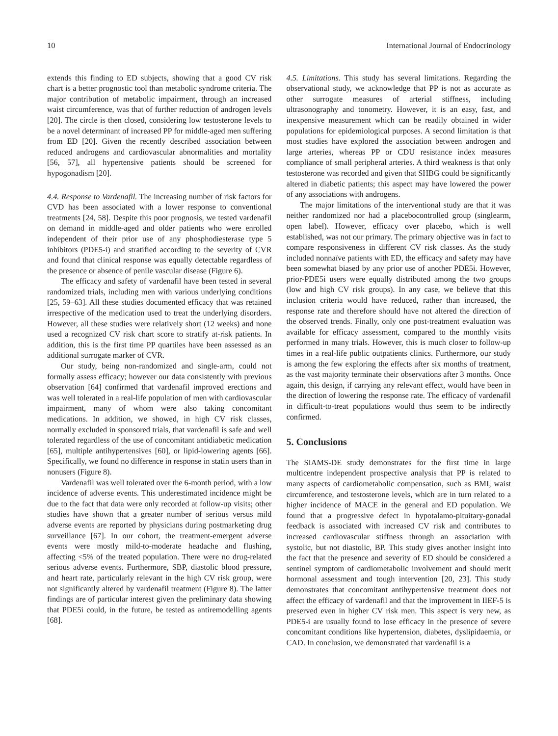10 International Journal of Endocrinology
extends this finding to ED subjects, showing that a good CV risk chart is a better prognostic tool than metabolic syndrome criteria. The major contribution of metabolic impairment, through an increased waist circumference, was that of further reduction of androgen levels [20]. The circle is then closed, considering low testosterone levels to be a novel determinant of increased PP for middle-aged men suffering from ED [20]. Given the recently described association between reduced androgens and cardiovascular abnormalities and mortality [56, 57], all hypertensive patients should be screened for hypogonadism [20].
4.4. Response to Vardenafil. The increasing number of risk factors for CVD has been associated with a lower response to conventional treatments [24, 58]. Despite this poor prognosis, we tested vardenafil on demand in middle-aged and older patients who were enrolled independent of their prior use of any phosphodiesterase type 5 inhibitors (PDE5-i) and stratified according to the severity of CVR and found that clinical response was equally detectable regardless of the presence or absence of penile vascular disease (Figure 6).
The efficacy and safety of vardenafil have been tested in several randomized trials, including men with various underlying conditions [25, 59–63]. All these studies documented efficacy that was retained irrespective of the medication used to treat the underlying disorders. However, all these studies were relatively short (12 weeks) and none used a recognized CV risk chart score to stratify at-risk patients. In addition, this is the first time PP quartiles have been assessed as an additional surrogate marker of CVR.
Our study, being non-randomized and single-arm, could not formally assess efficacy; however our data consistently with previous observation [64] confirmed that vardenafil improved erections and was well tolerated in a real-life population of men with cardiovascular impairment, many of whom were also taking concomitant medications. In addition, we showed, in high CV risk classes, normally excluded in sponsored trials, that vardenafil is safe and well tolerated regardless of the use of concomitant antidiabetic medication [65], multiple antihypertensives [60], or lipid-lowering agents [66]. Specifically, we found no difference in response in statin users than in nonusers (Figure 8).
Vardenafil was well tolerated over the 6-month period, with a low incidence of adverse events. This underestimated incidence might be due to the fact that data were only recorded at follow-up visits; other studies have shown that a greater number of serious versus mild adverse events are reported by physicians during postmarketing drug surveillance [67]. In our cohort, the treatment-emergent adverse events were mostly mild-to-moderate headache and flushing, affecting <5% of the treated population. There were no drug-related serious adverse events. Furthermore, SBP, diastolic blood pressure, and heart rate, particularly relevant in the high CV risk group, were not significantly altered by vardenafil treatment (Figure 8). The latter findings are of particular interest given the preliminary data showing that PDE5i could, in the future, be tested as antiremodelling agents [68].
4.5. Limitations. This study has several limitations. Regarding the observational study, we acknowledge that PP is not as accurate as other surrogate measures of arterial stiffness, including ultrasonography and tonometry. However, it is an easy, fast, and inexpensive measurement which can be readily obtained in wider populations for epidemiological purposes. A second limitation is that most studies have explored the association between androgen and large arteries, whereas PP or CDU resistance index measures compliance of small peripheral arteries. A third weakness is that only testosterone was recorded and given that SHBG could be significantly altered in diabetic patients; this aspect may have lowered the power of any associations with androgens.
The major limitations of the interventional study are that it was neither randomized nor had a placebocontrolled group (singlearm, open label). However, efficacy over placebo, which is well established, was not our primary. The primary objective was in fact to compare responsiveness in different CV risk classes. As the study included nonnaïve patients with ED, the efficacy and safety may have been somewhat biased by any prior use of another PDE5i. However, prior-PDE5i users were equally distributed among the two groups (low and high CV risk groups). In any case, we believe that this inclusion criteria would have reduced, rather than increased, the response rate and therefore should have not altered the direction of the observed trends. Finally, only one post-treatment evaluation was available for efficacy assessment, compared to the monthly visits performed in many trials. However, this is much closer to follow-up times in a real-life public outpatients clinics. Furthermore, our study is among the few exploring the effects after six months of treatment, as the vast majority terminate their observations after 3 months. Once again, this design, if carrying any relevant effect, would have been in the direction of lowering the response rate. The efficacy of vardenafil in difficult-to-treat populations would thus seem to be indirectly confirmed.
5. Conclusions
The SIAMS-DE study demonstrates for the first time in large multicentre independent prospective analysis that PP is related to many aspects of cardiometabolic compensation, such as BMI, waist circumference, and testosterone levels, which are in turn related to a higher incidence of MACE in the general and ED population. We found that a progressive defect in hypotalamo-pituitary-gonadal feedback is associated with increased CV risk and contributes to increased cardiovascular stiffness through an association with systolic, but not diastolic, BP. This study gives another insight into the fact that the presence and severity of ED should be considered a sentinel symptom of cardiometabolic involvement and should merit hormonal assessment and tough intervention [20, 23]. This study demonstrates that concomitant antihypertensive treatment does not affect the efficacy of vardenafil and that the improvement in IIEF-5 is preserved even in higher CV risk men. This aspect is very new, as PDE5-i are usually found to lose efficacy in the presence of severe concomitant conditions like hypertension, diabetes, dyslipidaemia, or CAD. In conclusion, we demonstrated that vardenafil is a